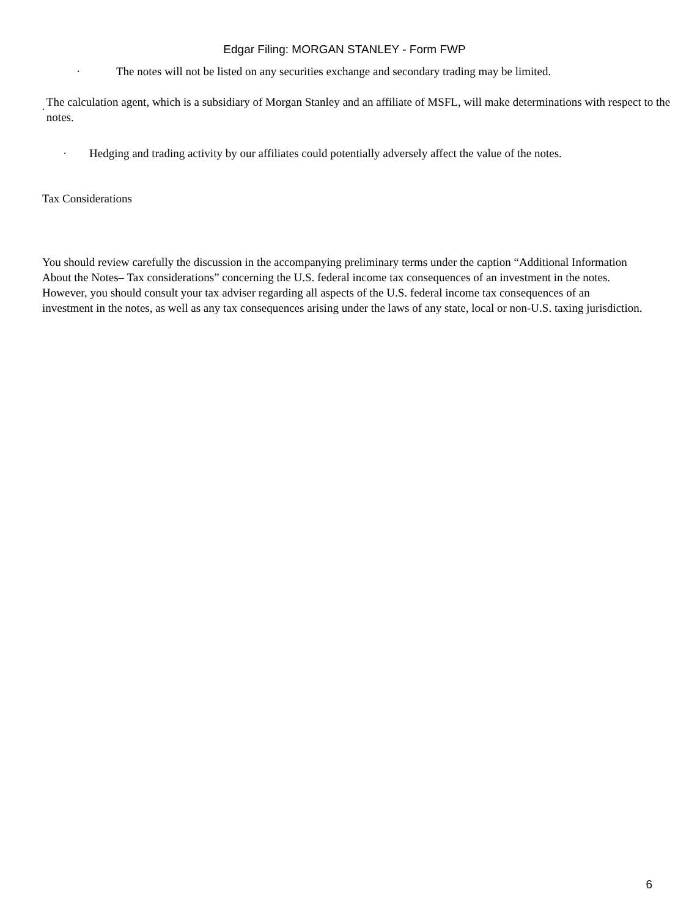Edgar Filing: MORGAN STANLEY - Form FWP
· The notes will not be listed on any securities exchange and secondary trading may be limited.
·
The calculation agent, which is a subsidiary of Morgan Stanley and an affiliate of MSFL, will make determinations with respect to the notes.
· Hedging and trading activity by our affiliates could potentially adversely affect the value of the notes.
Tax Considerations
You should review carefully the discussion in the accompanying preliminary terms under the caption “Additional Information About the Notes– Tax considerations” concerning the U.S. federal income tax consequences of an investment in the notes. However, you should consult your tax adviser regarding all aspects of the U.S. federal income tax consequences of an investment in the notes, as well as any tax consequences arising under the laws of any state, local or non-U.S. taxing jurisdiction.
6